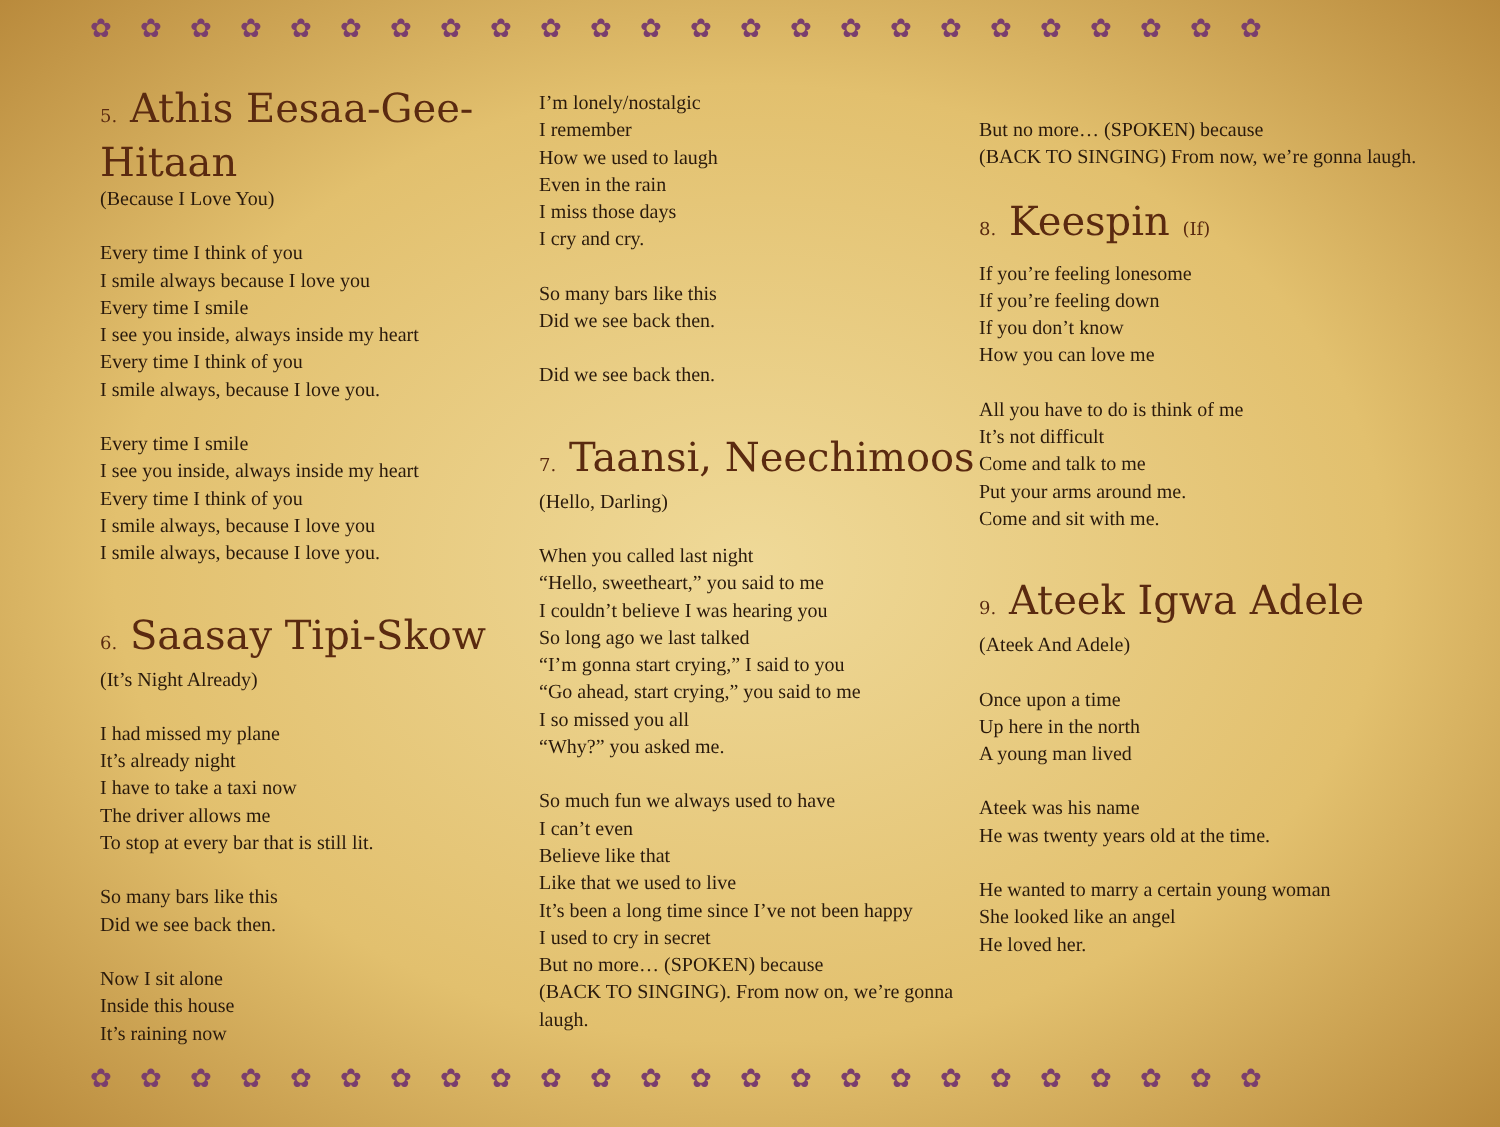✿✿✿✿✿✿✿✿✿✿✿✿✿✿✿✿✿✿✿✿✿✿✿✿
✿✿✿✿✿✿✿✿✿✿✿✿✿✿✿✿✿✿✿✿✿✿✿✿
5. Athis Eesaa-Gee-Hitaan
(Because I Love You)
Every time I think of you
I smile always because I love you
Every time I smile
I see you inside, always inside my heart
Every time I think of you
I smile always, because I love you.
Every time I smile
I see you inside, always inside my heart
Every time I think of you
I smile always, because I love you
I smile always, because I love you.
6. Saasay Tipi-Skow
(It’s Night Already)
I had missed my plane
It’s already night
I have to take a taxi now
The driver allows me
To stop at every bar that is still lit.
So many bars like this
Did we see back then.
Now I sit alone
Inside this house
It’s raining now
I’m lonely/nostalgic
I remember
How we used to laugh
Even in the rain
I miss those days
I cry and cry.
So many bars like this
Did we see back then.
Did we see back then.
7. Taansi, Neechimoos
(Hello, Darling)
When you called last night
“Hello, sweetheart,” you said to me
I couldn’t believe I was hearing you
So long ago we last talked
“I’m gonna start crying,” I said to you
“Go ahead, start crying,” you said to me
I so missed you all
“Why?” you asked me.
So much fun we always used to have
I can’t even
Believe like that
Like that we used to live
It’s been a long time since I’ve not been happy
I used to cry in secret
But no more… (SPOKEN) because
(BACK TO SINGING). From now on, we’re gonna laugh.
But no more… (SPOKEN) because
(BACK TO SINGING) From now, we’re gonna laugh.
8. Keespin (If)
If you’re feeling lonesome
If you’re feeling down
If you don’t know
How you can love me
All you have to do is think of me
It’s not difficult
Come and talk to me
Put your arms around me.
Come and sit with me.
9. Ateek Igwa Adele
(Ateek And Adele)
Once upon a time
Up here in the north
A young man lived
Ateek was his name
He was twenty years old at the time.
He wanted to marry a certain young woman
She looked like an angel
He loved her.